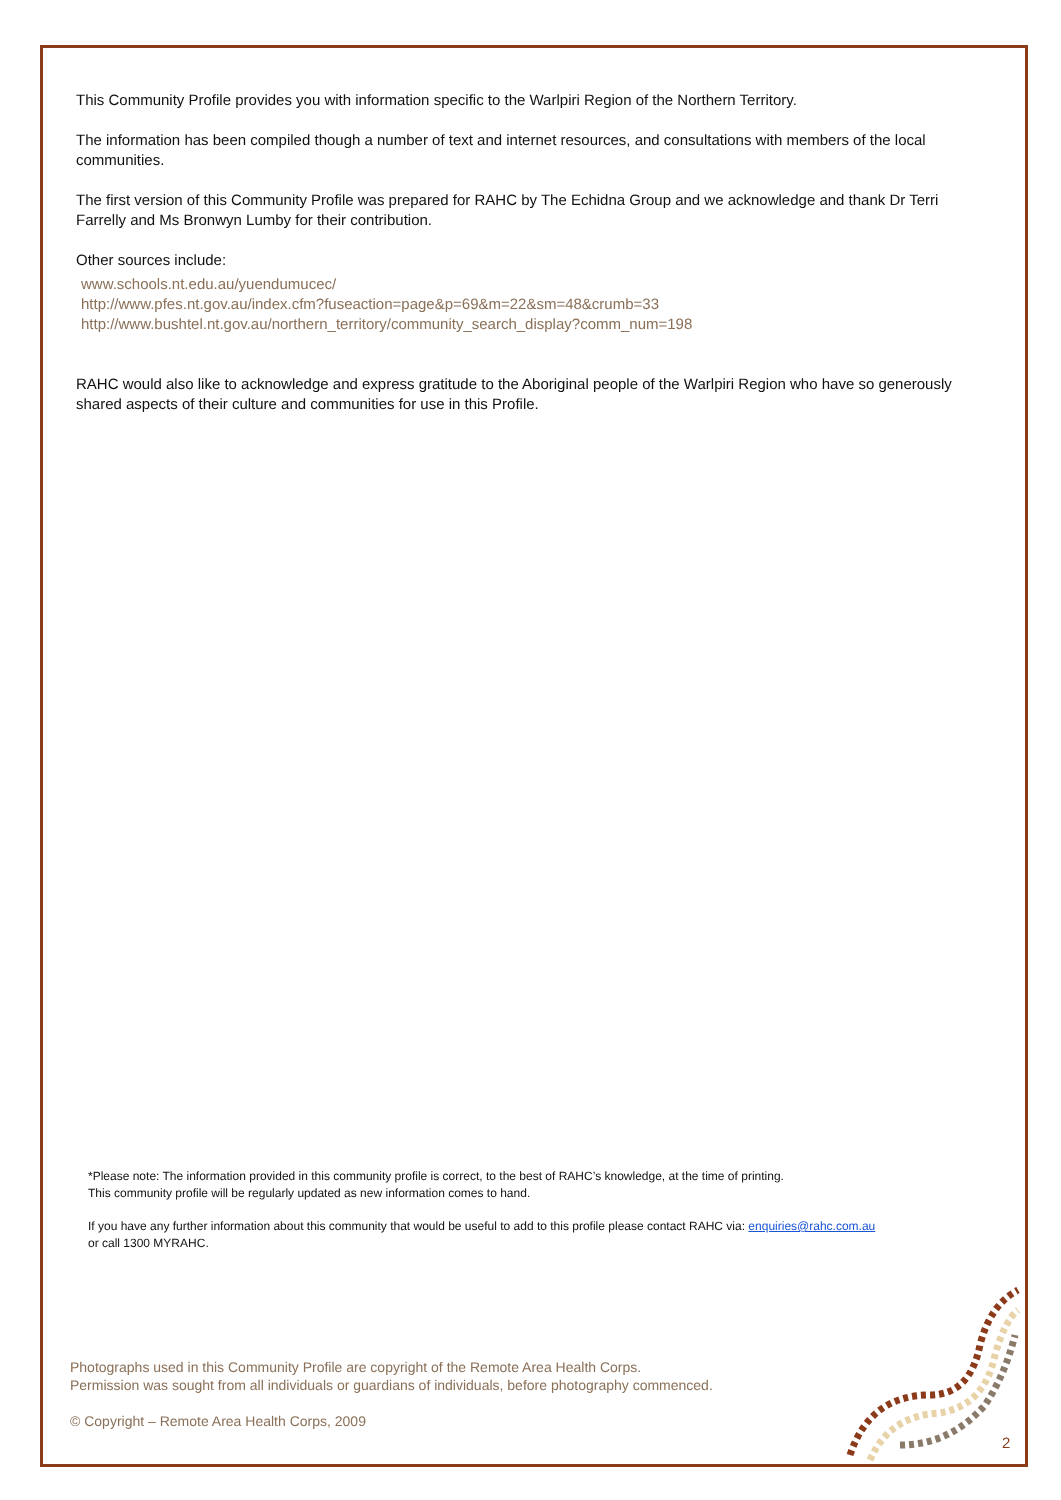This Community Profile provides you with information specific to the Warlpiri Region of the Northern Territory.
The information has been compiled though a number of text and internet resources, and consultations with members of the local communities.
The first version of this Community Profile was prepared for RAHC by The Echidna Group and we acknowledge and thank Dr Terri Farrelly and Ms Bronwyn Lumby for their contribution.
Other sources include:
www.schools.nt.edu.au/yuendumucec/
http://www.pfes.nt.gov.au/index.cfm?fuseaction=page&p=69&m=22&sm=48&crumb=33
http://www.bushtel.nt.gov.au/northern_territory/community_search_display?comm_num=198
RAHC would also like to acknowledge and express gratitude to the Aboriginal people of the Warlpiri Region who have so generously shared aspects of their culture and communities for use in this Profile.
*Please note: The information provided in this community profile is correct, to the best of RAHC’s knowledge, at the time of printing.
This community profile will be regularly updated as new information comes to hand.
If you have any further information about this community that would be useful to add to this profile please contact RAHC via: enquiries@rahc.com.au
or call 1300 MYRAHC.
Photographs used in this Community Profile are copyright of the Remote Area Health Corps.
Permission was sought from all individuals or guardians of individuals, before photography commenced.
© Copyright – Remote Area Health Corps, 2009
2